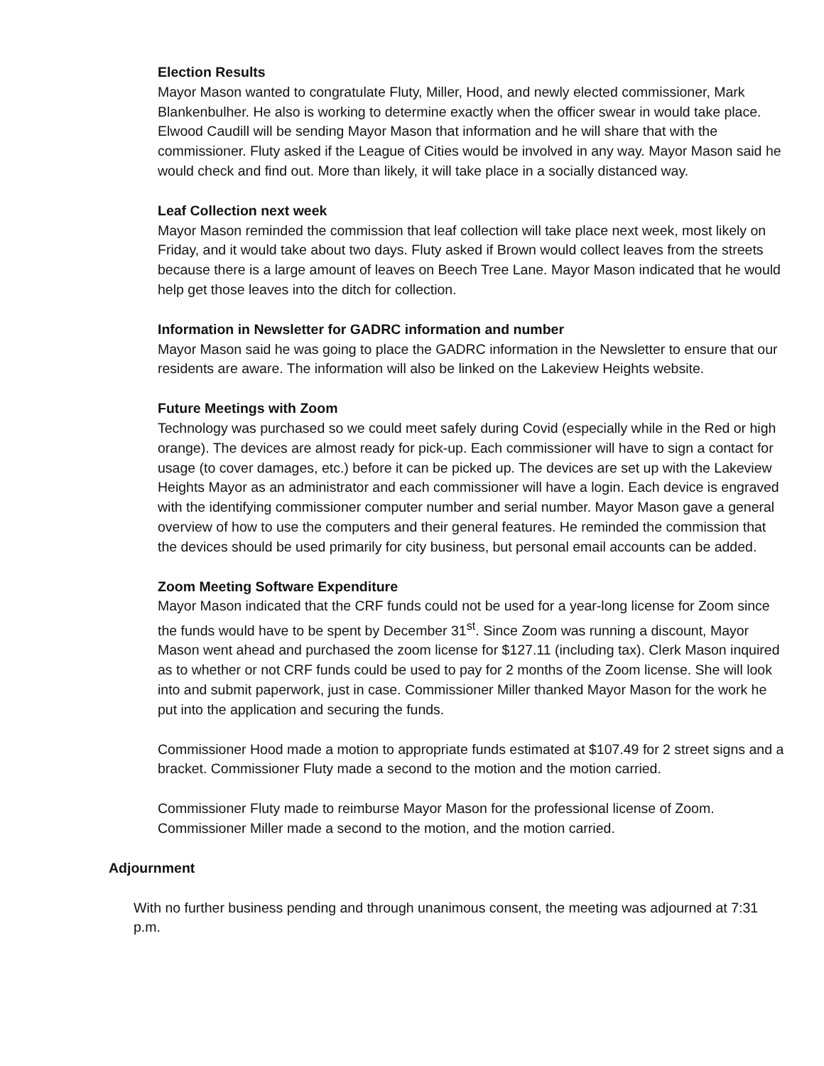Election Results
Mayor Mason wanted to congratulate Fluty, Miller, Hood, and newly elected commissioner, Mark Blankenbulher. He also is working to determine exactly when the officer swear in would take place. Elwood Caudill will be sending Mayor Mason that information and he will share that with the commissioner. Fluty asked if the League of Cities would be involved in any way. Mayor Mason said he would check and find out. More than likely, it will take place in a socially distanced way.
Leaf Collection next week
Mayor Mason reminded the commission that leaf collection will take place next week, most likely on Friday, and it would take about two days. Fluty asked if Brown would collect leaves from the streets because there is a large amount of leaves on Beech Tree Lane. Mayor Mason indicated that he would help get those leaves into the ditch for collection.
Information in Newsletter for GADRC information and number
Mayor Mason said he was going to place the GADRC information in the Newsletter to ensure that our residents are aware. The information will also be linked on the Lakeview Heights website.
Future Meetings with Zoom
Technology was purchased so we could meet safely during Covid (especially while in the Red or high orange). The devices are almost ready for pick-up. Each commissioner will have to sign a contact for usage (to cover damages, etc.) before it can be picked up. The devices are set up with the Lakeview Heights Mayor as an administrator and each commissioner will have a login. Each device is engraved with the identifying commissioner computer number and serial number. Mayor Mason gave a general overview of how to use the computers and their general features. He reminded the commission that the devices should be used primarily for city business, but personal email accounts can be added.
Zoom Meeting Software Expenditure
Mayor Mason indicated that the CRF funds could not be used for a year-long license for Zoom since the funds would have to be spent by December 31<sup>st</sup>. Since Zoom was running a discount, Mayor Mason went ahead and purchased the zoom license for $127.11 (including tax). Clerk Mason inquired as to whether or not CRF funds could be used to pay for 2 months of the Zoom license. She will look into and submit paperwork, just in case. Commissioner Miller thanked Mayor Mason for the work he put into the application and securing the funds.
Commissioner Hood made a motion to appropriate funds estimated at $107.49 for 2 street signs and a bracket. Commissioner Fluty made a second to the motion and the motion carried.
Commissioner Fluty made to reimburse Mayor Mason for the professional license of Zoom. Commissioner Miller made a second to the motion, and the motion carried.
Adjournment
With no further business pending and through unanimous consent, the meeting was adjourned at 7:31 p.m.